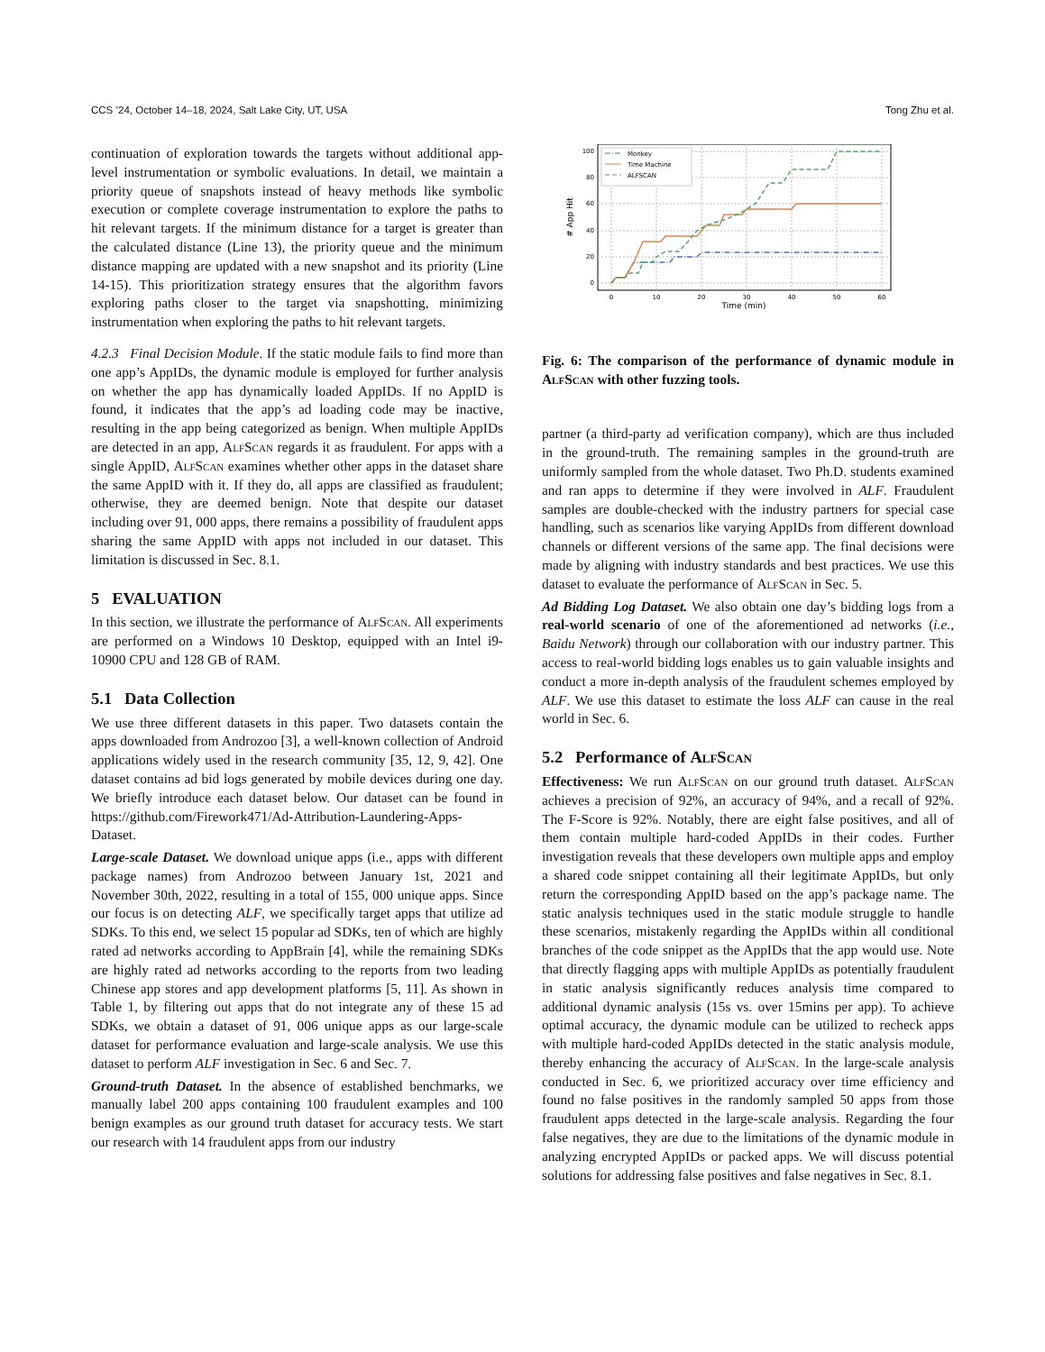CCS ’24, October 14–18, 2024, Salt Lake City, UT, USA Tong Zhu et al.
continuation of exploration towards the targets without additional app-level instrumentation or symbolic evaluations. In detail, we maintain a priority queue of snapshots instead of heavy methods like symbolic execution or complete coverage instrumentation to explore the paths to hit relevant targets. If the minimum distance for a target is greater than the calculated distance (Line 13), the priority queue and the minimum distance mapping are updated with a new snapshot and its priority (Line 14-15). This prioritization strategy ensures that the algorithm favors exploring paths closer to the target via snapshotting, minimizing instrumentation when exploring the paths to hit relevant targets.
4.2.3 Final Decision Module. If the static module fails to find more than one app’s AppIDs, the dynamic module is employed for further analysis on whether the app has dynamically loaded AppIDs. If no AppID is found, it indicates that the app’s ad loading code may be inactive, resulting in the app being categorized as benign. When multiple AppIDs are detected in an app, AlfScan regards it as fraudulent. For apps with a single AppID, AlfScan examines whether other apps in the dataset share the same AppID with it. If they do, all apps are classified as fraudulent; otherwise, they are deemed benign. Note that despite our dataset including over 91, 000 apps, there remains a possibility of fraudulent apps sharing the same AppID with apps not included in our dataset. This limitation is discussed in Sec. 8.1.
5 EVALUATION
In this section, we illustrate the performance of AlfScan. All experiments are performed on a Windows 10 Desktop, equipped with an Intel i9-10900 CPU and 128 GB of RAM.
5.1 Data Collection
We use three different datasets in this paper. Two datasets contain the apps downloaded from Androzoo [3], a well-known collection of Android applications widely used in the research community [35, 12, 9, 42]. One dataset contains ad bid logs generated by mobile devices during one day. We briefly introduce each dataset below. Our dataset can be found in https://github.com/Firework471/Ad-Attribution-Laundering-Apps-Dataset.
Large-scale Dataset. We download unique apps (i.e., apps with different package names) from Androzoo between January 1st, 2021 and November 30th, 2022, resulting in a total of 155, 000 unique apps. Since our focus is on detecting ALF, we specifically target apps that utilize ad SDKs. To this end, we select 15 popular ad SDKs, ten of which are highly rated ad networks according to AppBrain [4], while the remaining SDKs are highly rated ad networks according to the reports from two leading Chinese app stores and app development platforms [5, 11]. As shown in Table 1, by filtering out apps that do not integrate any of these 15 ad SDKs, we obtain a dataset of 91, 006 unique apps as our large-scale dataset for performance evaluation and large-scale analysis. We use this dataset to perform ALF investigation in Sec. 6 and Sec. 7.
Ground-truth Dataset. In the absence of established benchmarks, we manually label 200 apps containing 100 fraudulent examples and 100 benign examples as our ground truth dataset for accuracy tests. We start our research with 14 fraudulent apps from our industry
100
80
60
40
20
0
0
10
20
30
40
50
60
Time (min)
# App Hit
Monkey
Time Machine
ALFSCAN
Fig. 6: The comparison of the performance of dynamic module in AlfScan with other fuzzing tools.
partner (a third-party ad verification company), which are thus included in the ground-truth. The remaining samples in the ground-truth are uniformly sampled from the whole dataset. Two Ph.D. students examined and ran apps to determine if they were involved in ALF. Fraudulent samples are double-checked with the industry partners for special case handling, such as scenarios like varying AppIDs from different download channels or different versions of the same app. The final decisions were made by aligning with industry standards and best practices. We use this dataset to evaluate the performance of AlfScan in Sec. 5.
Ad Bidding Log Dataset. We also obtain one day’s bidding logs from a real-world scenario of one of the aforementioned ad networks (i.e., Baidu Network) through our collaboration with our industry partner. This access to real-world bidding logs enables us to gain valuable insights and conduct a more in-depth analysis of the fraudulent schemes employed by ALF. We use this dataset to estimate the loss ALF can cause in the real world in Sec. 6.
5.2 Performance of AlfScan
Effectiveness: We run AlfScan on our ground truth dataset. AlfScan achieves a precision of 92%, an accuracy of 94%, and a recall of 92%. The F-Score is 92%. Notably, there are eight false positives, and all of them contain multiple hard-coded AppIDs in their codes. Further investigation reveals that these developers own multiple apps and employ a shared code snippet containing all their legitimate AppIDs, but only return the corresponding AppID based on the app’s package name. The static analysis techniques used in the static module struggle to handle these scenarios, mistakenly regarding the AppIDs within all conditional branches of the code snippet as the AppIDs that the app would use. Note that directly flagging apps with multiple AppIDs as potentially fraudulent in static analysis significantly reduces analysis time compared to additional dynamic analysis (15s vs. over 15mins per app). To achieve optimal accuracy, the dynamic module can be utilized to recheck apps with multiple hard-coded AppIDs detected in the static analysis module, thereby enhancing the accuracy of AlfScan. In the large-scale analysis conducted in Sec. 6, we prioritized accuracy over time efficiency and found no false positives in the randomly sampled 50 apps from those fraudulent apps detected in the large-scale analysis. Regarding the four false negatives, they are due to the limitations of the dynamic module in analyzing encrypted AppIDs or packed apps. We will discuss potential solutions for addressing false positives and false negatives in Sec. 8.1.